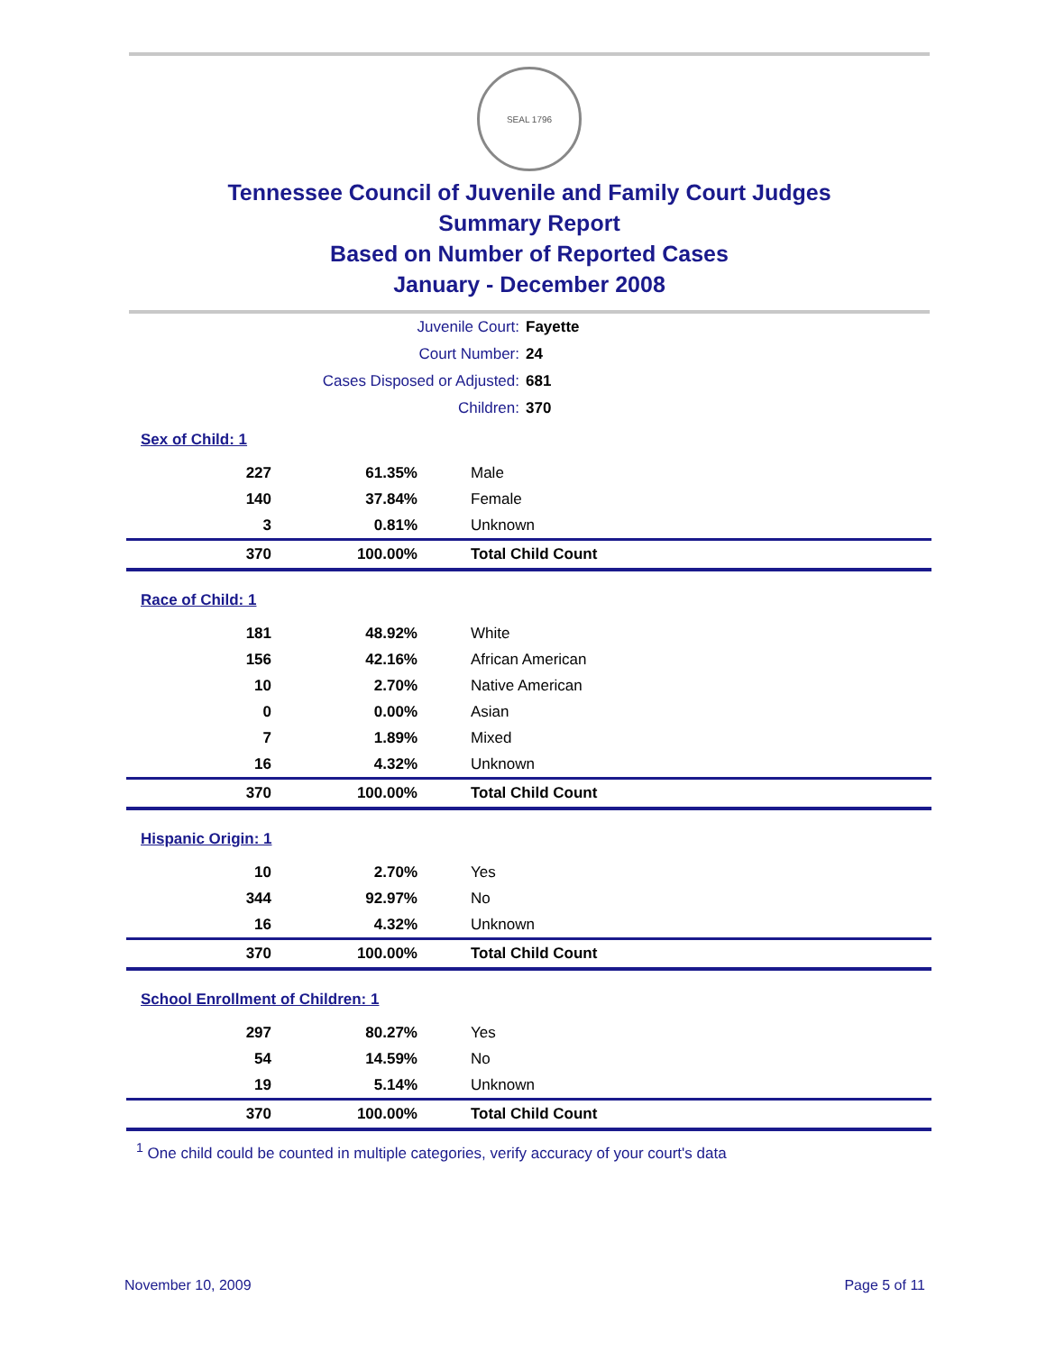SEAL 1796
Tennessee Council of Juvenile and Family Court Judges
Summary Report
Based on Number of Reported Cases
January - December 2008
| Juvenile Court: | Fayette |
| Court Number: | 24 |
| Cases Disposed or Adjusted: | 681 |
| Children: | 370 |
Sex of Child: 1
| 227 | 61.35% | Male |
| 140 | 37.84% | Female |
| 3 | 0.81% | Unknown |
| 370 | 100.00% | Total Child Count |
Race of Child: 1
| 181 | 48.92% | White |
| 156 | 42.16% | African American |
| 10 | 2.70% | Native American |
| 0 | 0.00% | Asian |
| 7 | 1.89% | Mixed |
| 16 | 4.32% | Unknown |
| 370 | 100.00% | Total Child Count |
Hispanic Origin: 1
| 10 | 2.70% | Yes |
| 344 | 92.97% | No |
| 16 | 4.32% | Unknown |
| 370 | 100.00% | Total Child Count |
School Enrollment of Children: 1
| 297 | 80.27% | Yes |
| 54 | 14.59% | No |
| 19 | 5.14% | Unknown |
| 370 | 100.00% | Total Child Count |
<sup>1</sup> One child could be counted in multiple categories, verify accuracy of your court's data
November 10, 2009 Page 5 of 11